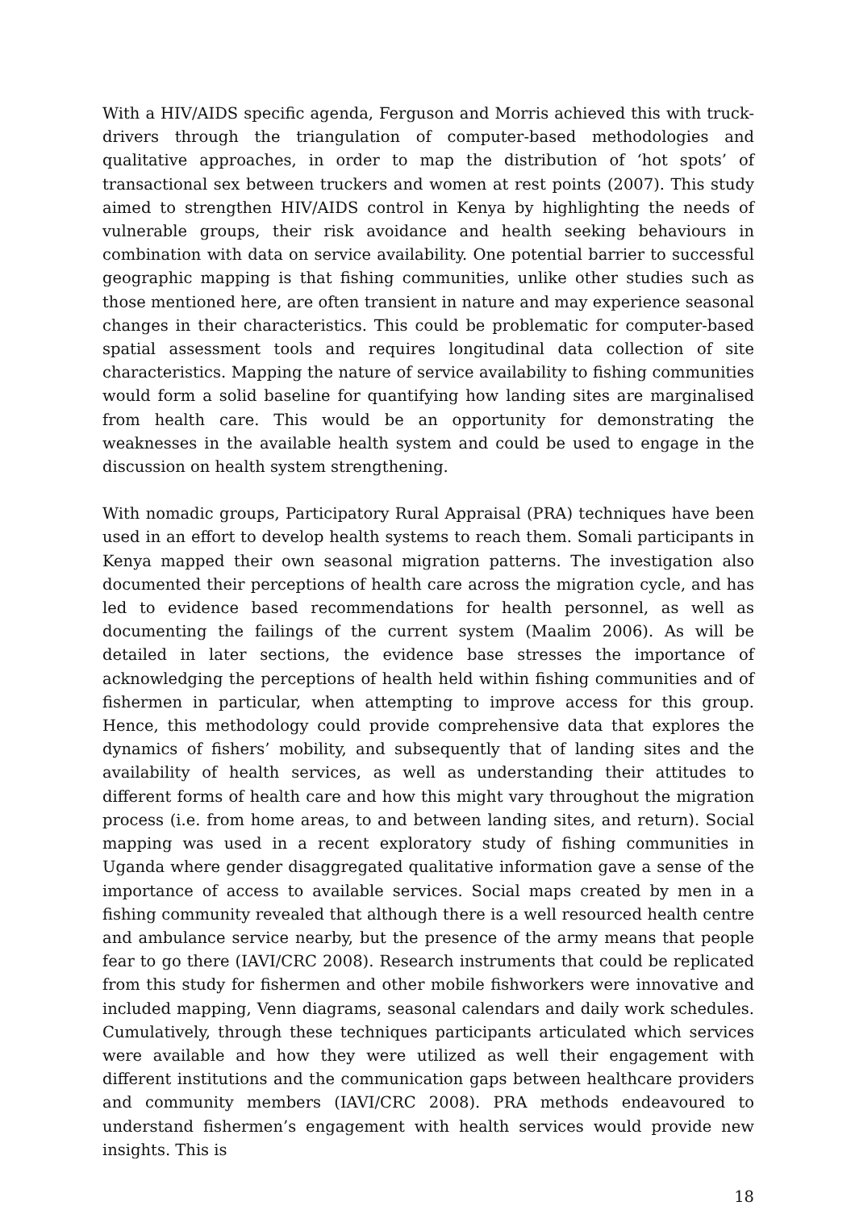With a HIV/AIDS specific agenda, Ferguson and Morris achieved this with truck-drivers through the triangulation of computer-based methodologies and qualitative approaches, in order to map the distribution of ‘hot spots’ of transactional sex between truckers and women at rest points (2007). This study aimed to strengthen HIV/AIDS control in Kenya by highlighting the needs of vulnerable groups, their risk avoidance and health seeking behaviours in combination with data on service availability. One potential barrier to successful geographic mapping is that fishing communities, unlike other studies such as those mentioned here, are often transient in nature and may experience seasonal changes in their characteristics. This could be problematic for computer-based spatial assessment tools and requires longitudinal data collection of site characteristics. Mapping the nature of service availability to fishing communities would form a solid baseline for quantifying how landing sites are marginalised from health care. This would be an opportunity for demonstrating the weaknesses in the available health system and could be used to engage in the discussion on health system strengthening.
With nomadic groups, Participatory Rural Appraisal (PRA) techniques have been used in an effort to develop health systems to reach them. Somali participants in Kenya mapped their own seasonal migration patterns. The investigation also documented their perceptions of health care across the migration cycle, and has led to evidence based recommendations for health personnel, as well as documenting the failings of the current system (Maalim 2006). As will be detailed in later sections, the evidence base stresses the importance of acknowledging the perceptions of health held within fishing communities and of fishermen in particular, when attempting to improve access for this group. Hence, this methodology could provide comprehensive data that explores the dynamics of fishers’ mobility, and subsequently that of landing sites and the availability of health services, as well as understanding their attitudes to different forms of health care and how this might vary throughout the migration process (i.e. from home areas, to and between landing sites, and return). Social mapping was used in a recent exploratory study of fishing communities in Uganda where gender disaggregated qualitative information gave a sense of the importance of access to available services. Social maps created by men in a fishing community revealed that although there is a well resourced health centre and ambulance service nearby, but the presence of the army means that people fear to go there (IAVI/CRC 2008). Research instruments that could be replicated from this study for fishermen and other mobile fishworkers were innovative and included mapping, Venn diagrams, seasonal calendars and daily work schedules. Cumulatively, through these techniques participants articulated which services were available and how they were utilized as well their engagement with different institutions and the communication gaps between healthcare providers and community members (IAVI/CRC 2008). PRA methods endeavoured to understand fishermen’s engagement with health services would provide new insights. This is
18